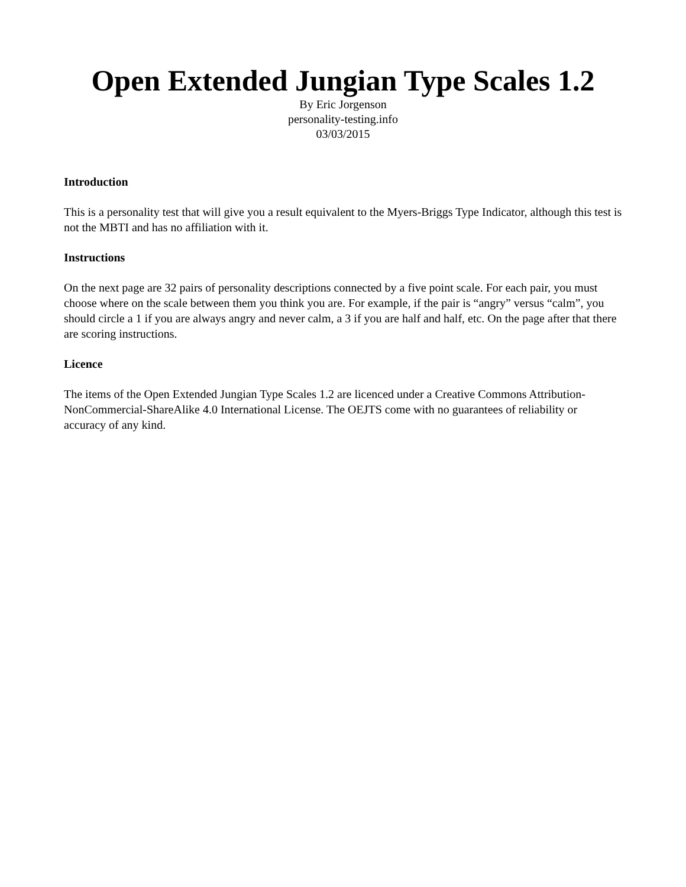Open Extended Jungian Type Scales 1.2
By Eric Jorgenson
personality-testing.info
03/03/2015
Introduction
This is a personality test that will give you a result equivalent to the Myers-Briggs Type Indicator, although this test is not the MBTI and has no affiliation with it.
Instructions
On the next page are 32 pairs of personality descriptions connected by a five point scale. For each pair, you must choose where on the scale between them you think you are. For example, if the pair is “angry” versus “calm”, you should circle a 1 if you are always angry and never calm, a 3 if you are half and half, etc. On the page after that there are scoring instructions.
Licence
The items of the Open Extended Jungian Type Scales 1.2 are licenced under a Creative Commons Attribution-NonCommercial-ShareAlike 4.0 International License. The OEJTS come with no guarantees of reliability or accuracy of any kind.